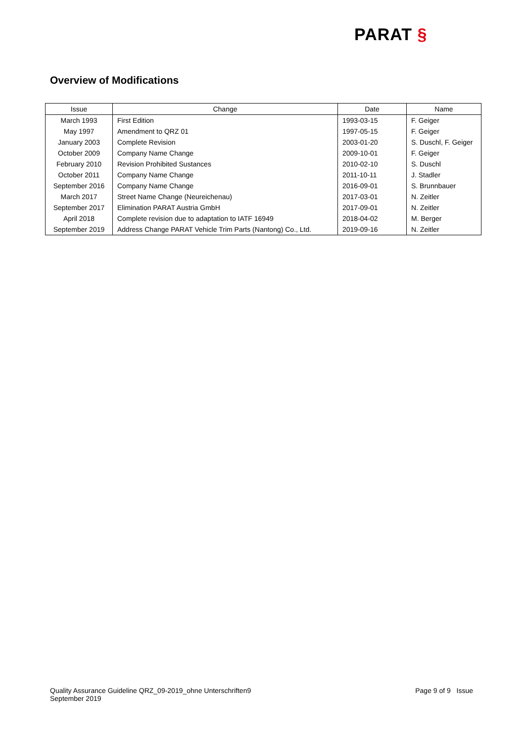PARAT §
Overview of Modifications
| Issue | Change | Date | Name |
| --- | --- | --- | --- |
| March 1993 | First Edition | 1993-03-15 | F. Geiger |
| May 1997 | Amendment to QRZ 01 | 1997-05-15 | F. Geiger |
| January 2003 | Complete Revision | 2003-01-20 | S. Duschl, F. Geiger |
| October 2009 | Company Name Change | 2009-10-01 | F. Geiger |
| February 2010 | Revision Prohibited Sustances | 2010-02-10 | S. Duschl |
| October 2011 | Company Name Change | 2011-10-11 | J. Stadler |
| September 2016 | Company Name Change | 2016-09-01 | S. Brunnbauer |
| March 2017 | Street Name Change (Neureichenau) | 2017-03-01 | N. Zeitler |
| September 2017 | Elimination PARAT Austria GmbH | 2017-09-01 | N. Zeitler |
| April 2018 | Complete revision due to adaptation to IATF 16949 | 2018-04-02 | M. Berger |
| September 2019 | Address Change PARAT Vehicle Trim Parts (Nantong) Co., Ltd. | 2019-09-16 | N. Zeitler |
Quality Assurance Guideline QRZ_09-2019_ohne Unterschriften9
September 2019
Page 9 of 9 Issue